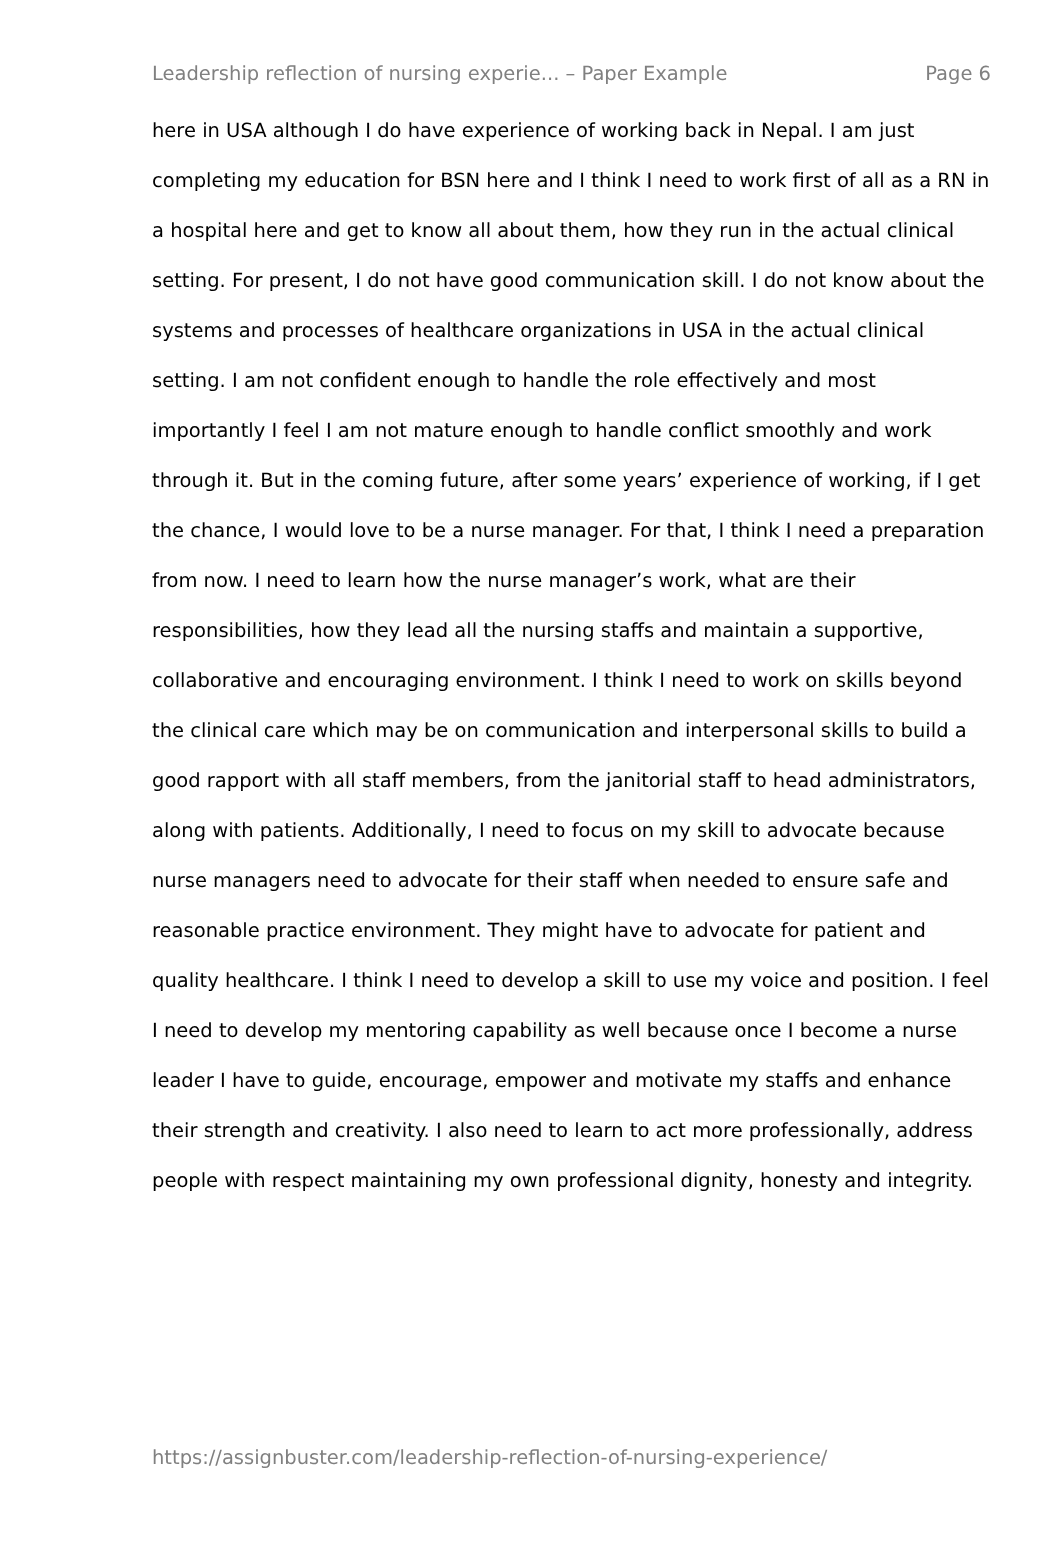Leadership reflection of nursing experie... – Paper Example Page 6
here in USA although I do have experience of working back in Nepal. I am just completing my education for BSN here and I think I need to work first of all as a RN in a hospital here and get to know all about them, how they run in the actual clinical setting. For present, I do not have good communication skill. I do not know about the systems and processes of healthcare organizations in USA in the actual clinical setting. I am not confident enough to handle the role effectively and most importantly I feel I am not mature enough to handle conflict smoothly and work through it. But in the coming future, after some years’ experience of working, if I get the chance, I would love to be a nurse manager. For that, I think I need a preparation from now. I need to learn how the nurse manager’s work, what are their responsibilities, how they lead all the nursing staffs and maintain a supportive, collaborative and encouraging environment. I think I need to work on skills beyond the clinical care which may be on communication and interpersonal skills to build a good rapport with all staff members, from the janitorial staff to head administrators, along with patients. Additionally, I need to focus on my skill to advocate because nurse managers need to advocate for their staff when needed to ensure safe and reasonable practice environment. They might have to advocate for patient and quality healthcare. I think I need to develop a skill to use my voice and position. I feel I need to develop my mentoring capability as well because once I become a nurse leader I have to guide, encourage, empower and motivate my staffs and enhance their strength and creativity. I also need to learn to act more professionally, address people with respect maintaining my own professional dignity, honesty and integrity.
https://assignbuster.com/leadership-reflection-of-nursing-experience/